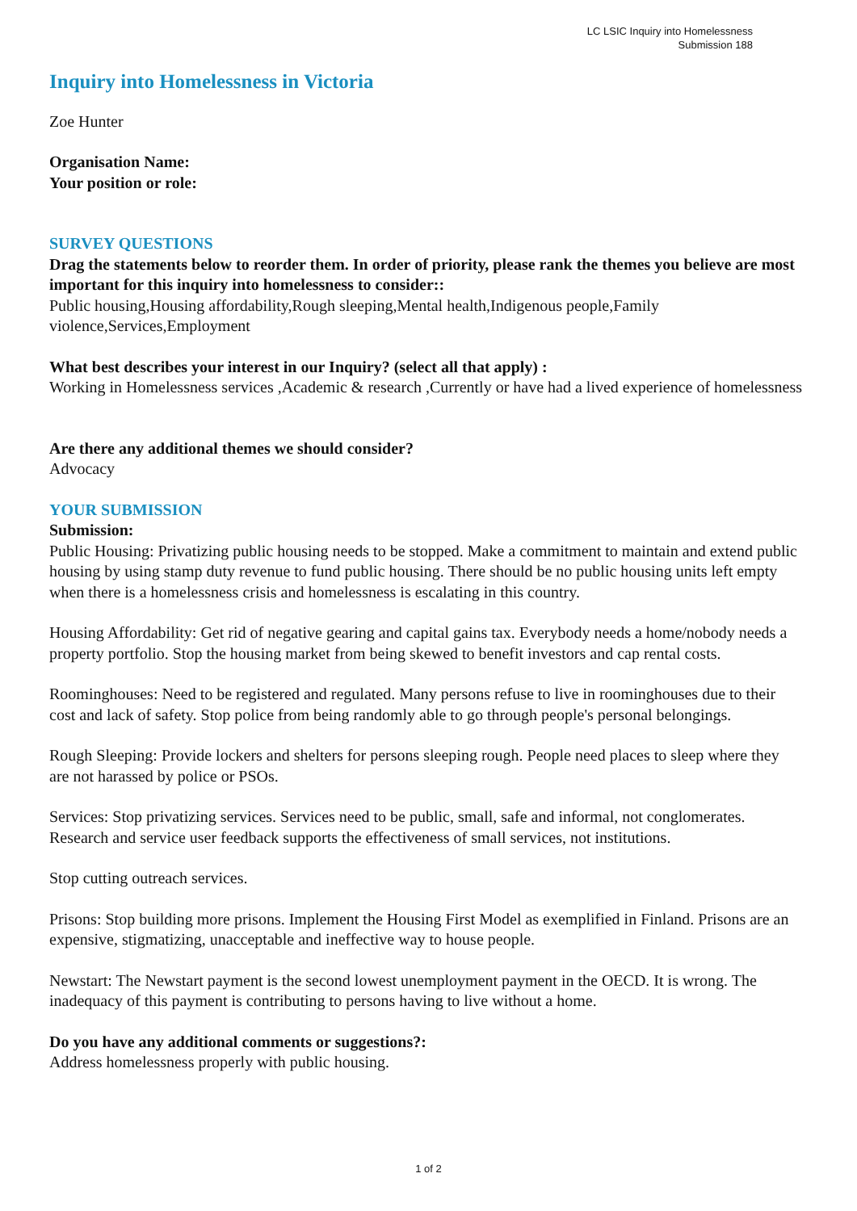LC LSIC Inquiry into Homelessness
Submission 188
Inquiry into Homelessness in Victoria
Zoe Hunter
Organisation Name:
Your position or role:
SURVEY QUESTIONS
Drag the statements below to reorder them. In order of priority, please rank the themes you believe are most important for this inquiry into homelessness to consider::
Public housing,Housing affordability,Rough sleeping,Mental health,Indigenous people,Family violence,Services,Employment
What best describes your interest in our Inquiry? (select all that apply) :
Working in Homelessness services ,Academic & research ,Currently or have had a lived experience of homelessness
Are there any additional themes we should consider?
Advocacy
YOUR SUBMISSION
Submission:
Public Housing: Privatizing public housing needs to be stopped. Make a commitment to maintain and extend public housing by using stamp duty revenue to fund public housing. There should be no public housing units left empty when there is a homelessness crisis and homelessness is escalating in this country.
Housing Affordability: Get rid of negative gearing and capital gains tax. Everybody needs a home/nobody needs a property portfolio. Stop the housing market from being skewed to benefit investors and cap rental costs.
Roominghouses: Need to be registered and regulated. Many persons refuse to live in roominghouses due to their cost and lack of safety. Stop police from being randomly able to go through people's personal belongings.
Rough Sleeping: Provide lockers and shelters for persons sleeping rough. People need places to sleep where they are not harassed by police or PSOs.
Services: Stop privatizing services. Services need to be public, small, safe and informal, not conglomerates. Research and service user feedback supports the effectiveness of small services, not institutions.
Stop cutting outreach services.
Prisons: Stop building more prisons. Implement the Housing First Model as exemplified in Finland. Prisons are an expensive, stigmatizing, unacceptable and ineffective way to house people.
Newstart: The Newstart payment is the second lowest unemployment payment in the OECD. It is wrong. The inadequacy of this payment is contributing to persons having to live without a home.
Do you have any additional comments or suggestions?:
Address homelessness properly with public housing.
1 of 2